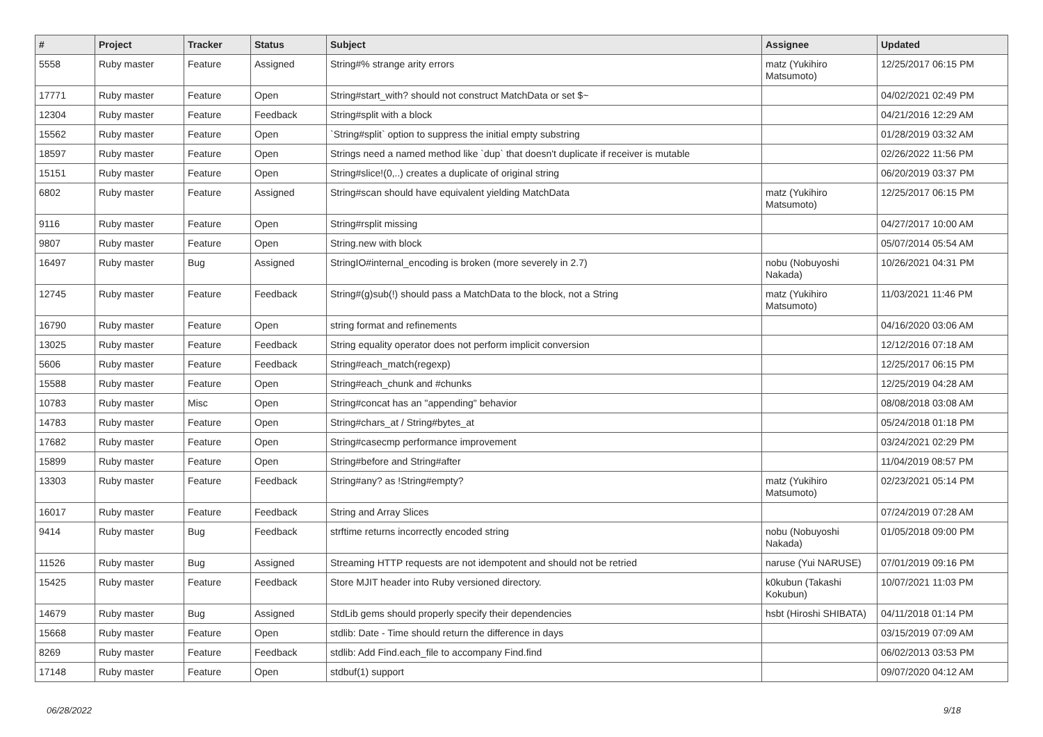| # | Project | Tracker | Status | Subject | Assignee | Updated |
| --- | --- | --- | --- | --- | --- | --- |
| 5558 | Ruby master | Feature | Assigned | String#% strange arity errors | matz (Yukihiro Matsumoto) | 12/25/2017 06:15 PM |
| 17771 | Ruby master | Feature | Open | String#start_with? should not construct MatchData or set $~ | | 04/02/2021 02:49 PM |
| 12304 | Ruby master | Feature | Feedback | String#split with a block | | 04/21/2016 12:29 AM |
| 15562 | Ruby master | Feature | Open | `String#split` option to suppress the initial empty substring | | 01/28/2019 03:32 AM |
| 18597 | Ruby master | Feature | Open | Strings need a named method like `dup` that doesn't duplicate if receiver is mutable | | 02/26/2022 11:56 PM |
| 15151 | Ruby master | Feature | Open | String#slice!(0,..) creates a duplicate of original string | | 06/20/2019 03:37 PM |
| 6802 | Ruby master | Feature | Assigned | String#scan should have equivalent yielding MatchData | matz (Yukihiro Matsumoto) | 12/25/2017 06:15 PM |
| 9116 | Ruby master | Feature | Open | String#rsplit missing | | 04/27/2017 10:00 AM |
| 9807 | Ruby master | Feature | Open | String.new with block | | 05/07/2014 05:54 AM |
| 16497 | Ruby master | Bug | Assigned | StringIO#internal_encoding is broken (more severely in 2.7) | nobu (Nobuyoshi Nakada) | 10/26/2021 04:31 PM |
| 12745 | Ruby master | Feature | Feedback | String#(g)sub(!) should pass a MatchData to the block, not a String | matz (Yukihiro Matsumoto) | 11/03/2021 11:46 PM |
| 16790 | Ruby master | Feature | Open | string format and refinements | | 04/16/2020 03:06 AM |
| 13025 | Ruby master | Feature | Feedback | String equality operator does not perform implicit conversion | | 12/12/2016 07:18 AM |
| 5606 | Ruby master | Feature | Feedback | String#each_match(regexp) | | 12/25/2017 06:15 PM |
| 15588 | Ruby master | Feature | Open | String#each_chunk and #chunks | | 12/25/2019 04:28 AM |
| 10783 | Ruby master | Misc | Open | String#concat has an "appending" behavior | | 08/08/2018 03:08 AM |
| 14783 | Ruby master | Feature | Open | String#chars_at / String#bytes_at | | 05/24/2018 01:18 PM |
| 17682 | Ruby master | Feature | Open | String#casecmp performance improvement | | 03/24/2021 02:29 PM |
| 15899 | Ruby master | Feature | Open | String#before and String#after | | 11/04/2019 08:57 PM |
| 13303 | Ruby master | Feature | Feedback | String#any? as !String#empty? | matz (Yukihiro Matsumoto) | 02/23/2021 05:14 PM |
| 16017 | Ruby master | Feature | Feedback | String and Array Slices | | 07/24/2019 07:28 AM |
| 9414 | Ruby master | Bug | Feedback | strftime returns incorrectly encoded string | nobu (Nobuyoshi Nakada) | 01/05/2018 09:00 PM |
| 11526 | Ruby master | Bug | Assigned | Streaming HTTP requests are not idempotent and should not be retried | naruse (Yui NARUSE) | 07/01/2019 09:16 PM |
| 15425 | Ruby master | Feature | Feedback | Store MJIT header into Ruby versioned directory. | k0kubun (Takashi Kokubun) | 10/07/2021 11:03 PM |
| 14679 | Ruby master | Bug | Assigned | StdLib gems should properly specify their dependencies | hsbt (Hiroshi SHIBATA) | 04/11/2018 01:14 PM |
| 15668 | Ruby master | Feature | Open | stdlib: Date - Time should return the difference in days | | 03/15/2019 07:09 AM |
| 8269 | Ruby master | Feature | Feedback | stdlib: Add Find.each_file to accompany Find.find | | 06/02/2013 03:53 PM |
| 17148 | Ruby master | Feature | Open | stdbuf(1) support | | 09/07/2020 04:12 AM |
06/28/2022 9/18